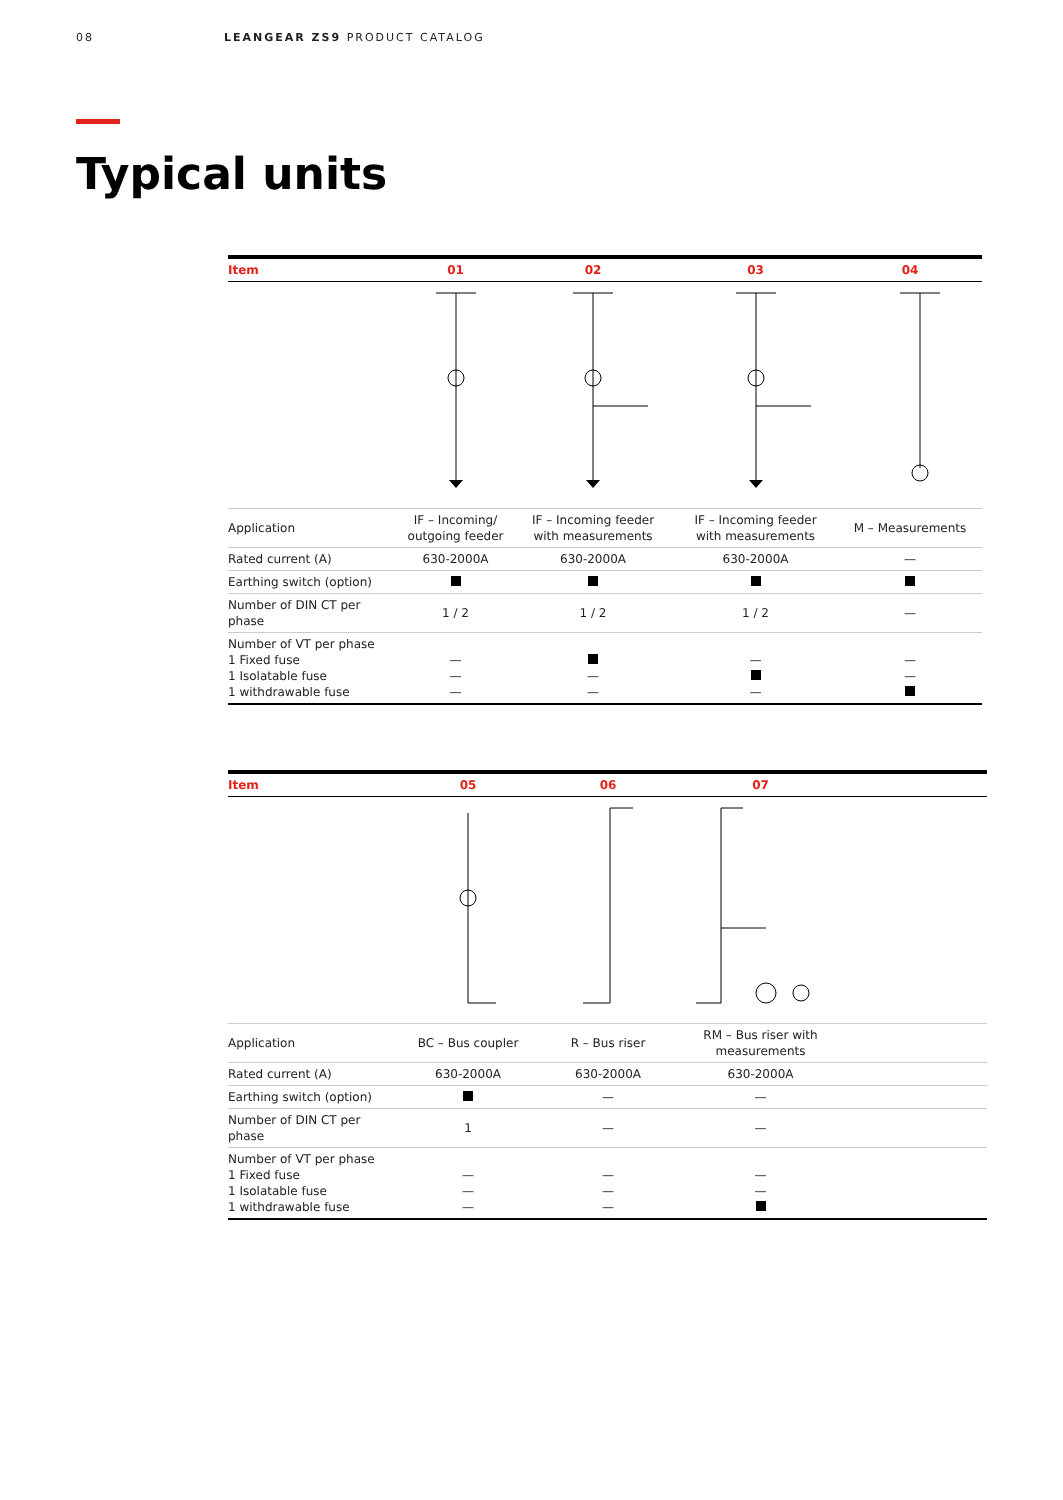08 LEANGEAR ZS9 PRODUCT CATALOG
Typical units
| Item | 01 | 02 | 03 | 04 |
| --- | --- | --- | --- | --- |
| Application | IF – Incoming/ outgoing feeder | IF – Incoming feeder with measurements | IF – Incoming feeder with measurements | M – Measurements |
| Rated current (A) | 630-2000A | 630-2000A | 630-2000A | — |
| Earthing switch (option) | | | | |
| Number of DIN CT per phase | 1 / 2 | 1 / 2 | 1 / 2 | — |
| Number of VT per phase 1 Fixed fuse 1 Isolatable fuse 1 withdrawable fuse | — — — | — — | — — | — — |
| Item | 05 | 06 | 07 | |
| --- | --- | --- | --- | --- |
| Application | BC – Bus coupler | R – Bus riser | RM – Bus riser with measurements | |
| Rated current (A) | 630-2000A | 630-2000A | 630-2000A | |
| Earthing switch (option) | | — | — | |
| Number of DIN CT per phase | 1 | — | — | |
| Number of VT per phase 1 Fixed fuse 1 Isolatable fuse 1 withdrawable fuse | — — — | — — — | — — | |